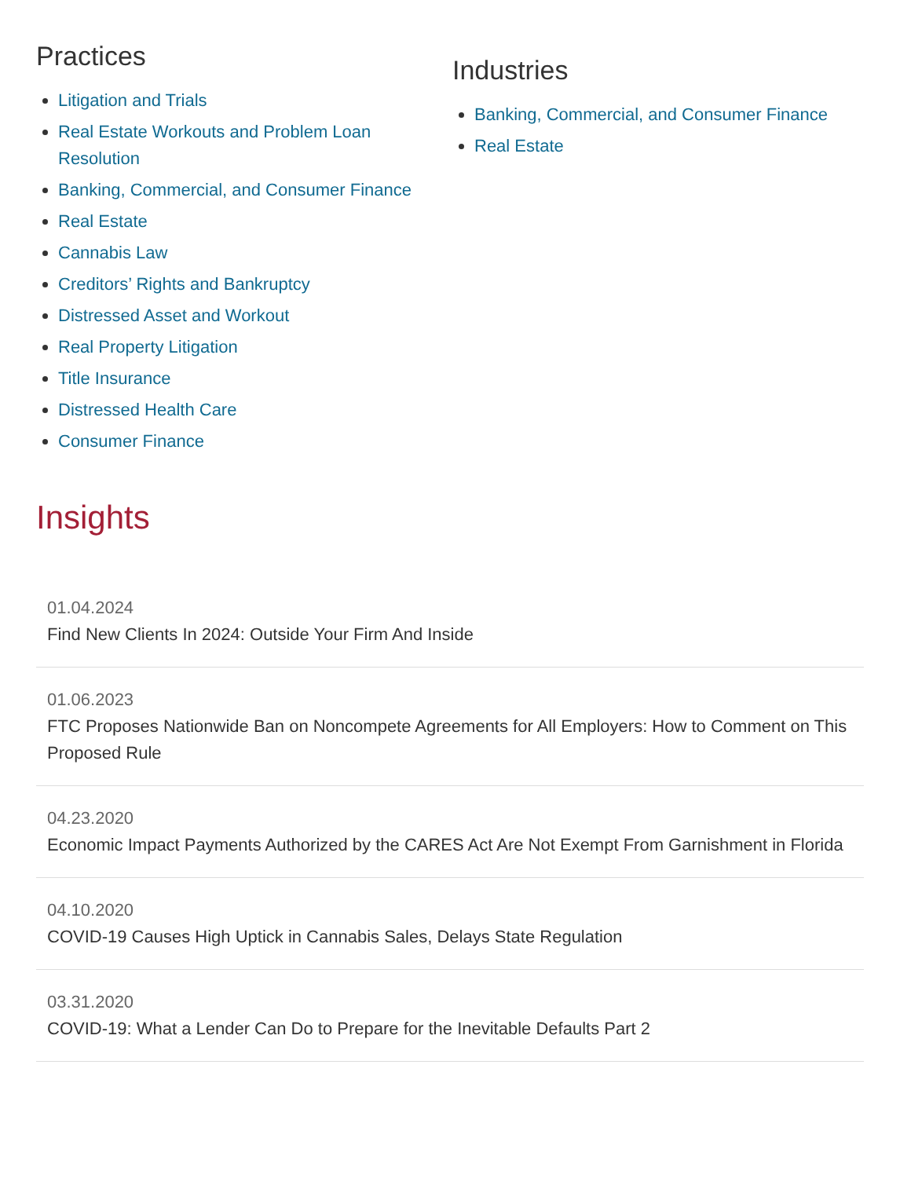Practices
Litigation and Trials
Real Estate Workouts and Problem Loan Resolution
Banking, Commercial, and Consumer Finance
Real Estate
Cannabis Law
Creditors’ Rights and Bankruptcy
Distressed Asset and Workout
Real Property Litigation
Title Insurance
Distressed Health Care
Consumer Finance
Industries
Banking, Commercial, and Consumer Finance
Real Estate
Insights
01.04.2024
Find New Clients In 2024: Outside Your Firm And Inside
01.06.2023
FTC Proposes Nationwide Ban on Noncompete Agreements for All Employers: How to Comment on This Proposed Rule
04.23.2020
Economic Impact Payments Authorized by the CARES Act Are Not Exempt From Garnishment in Florida
04.10.2020
COVID-19 Causes High Uptick in Cannabis Sales, Delays State Regulation
03.31.2020
COVID-19: What a Lender Can Do to Prepare for the Inevitable Defaults Part 2